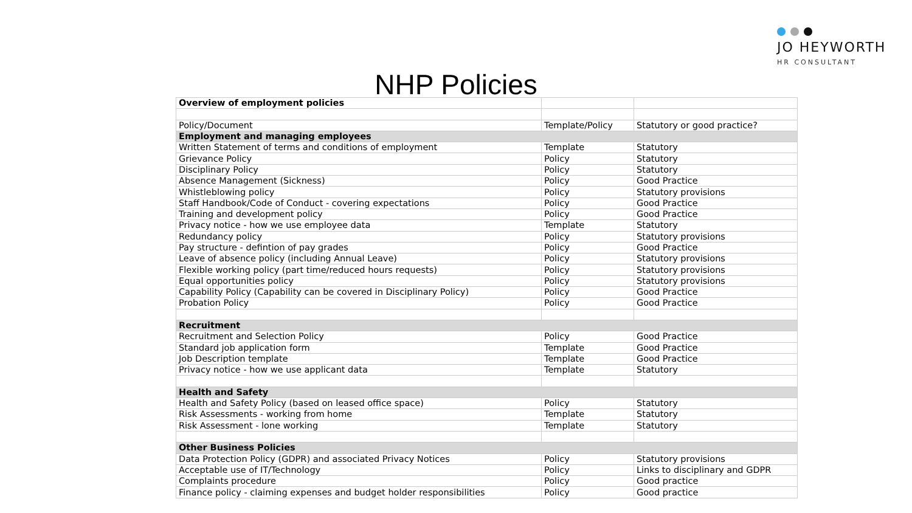JO HEYWORTH
HR CONSULTANT
NHP Policies
| Overview of employment policies | | |
| Policy/Document | Template/Policy | Statutory or good practice? |
| Employment and managing employees | | |
| Written Statement of terms and conditions of employment | Template | Statutory |
| Grievance Policy | Policy | Statutory |
| Disciplinary Policy | Policy | Statutory |
| Absence Management (Sickness) | Policy | Good Practice |
| Whistleblowing policy | Policy | Statutory provisions |
| Staff Handbook/Code of Conduct - covering expectations | Policy | Good Practice |
| Training and development policy | Policy | Good Practice |
| Privacy notice - how we use employee data | Template | Statutory |
| Redundancy policy | Policy | Statutory provisions |
| Pay structure - defintion of pay grades | Policy | Good Practice |
| Leave of absence policy (including Annual Leave) | Policy | Statutory provisions |
| Flexible working policy (part time/reduced hours requests) | Policy | Statutory provisions |
| Equal opportunities policy | Policy | Statutory provisions |
| Capability Policy (Capability can be covered in Disciplinary Policy) | Policy | Good Practice |
| Probation Policy | Policy | Good Practice |
| Recruitment | | |
| Recruitment and Selection Policy | Policy | Good Practice |
| Standard job application form | Template | Good Practice |
| Job Description template | Template | Good Practice |
| Privacy notice - how we use applicant data | Template | Statutory |
| Health and Safety | | |
| Health and Safety Policy (based on leased office space) | Policy | Statutory |
| Risk Assessments - working from home | Template | Statutory |
| Risk Assessment - lone working | Template | Statutory |
| Other Business Policies | | |
| Data Protection Policy (GDPR) and associated Privacy Notices | Policy | Statutory provisions |
| Acceptable use of IT/Technology | Policy | Links to disciplinary and GDPR |
| Complaints procedure | Policy | Good practice |
| Finance policy - claiming expenses and budget holder responsibilities | Policy | Good practice |